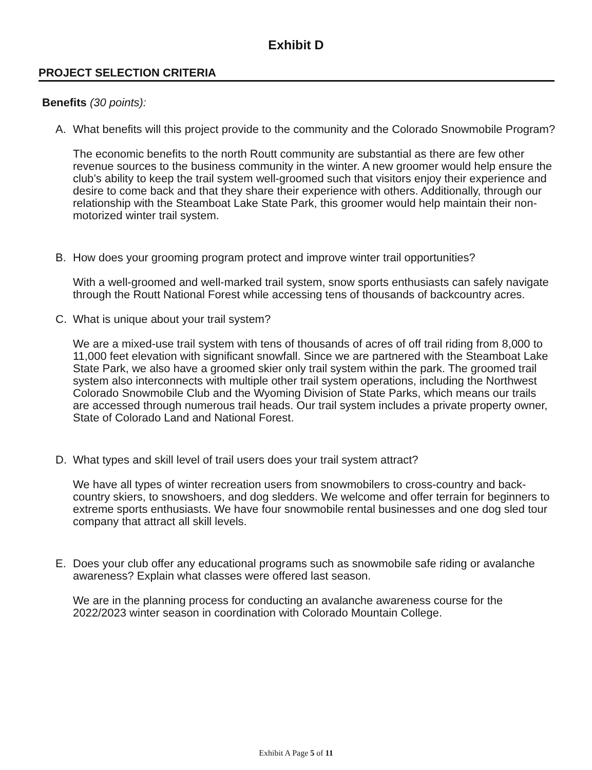Exhibit D
PROJECT SELECTION CRITERIA
Benefits (30 points):
A. What benefits will this project provide to the community and the Colorado Snowmobile Program?
The economic benefits to the north Routt community are substantial as there are few other revenue sources to the business community in the winter. A new groomer would help ensure the club’s ability to keep the trail system well-groomed such that visitors enjoy their experience and desire to come back and that they share their experience with others. Additionally, through our relationship with the Steamboat Lake State Park, this groomer would help maintain their non-motorized winter trail system.
B. How does your grooming program protect and improve winter trail opportunities?
With a well-groomed and well-marked trail system, snow sports enthusiasts can safely navigate through the Routt National Forest while accessing tens of thousands of backcountry acres.
C. What is unique about your trail system?
We are a mixed-use trail system with tens of thousands of acres of off trail riding from 8,000 to 11,000 feet elevation with significant snowfall. Since we are partnered with the Steamboat Lake State Park, we also have a groomed skier only trail system within the park. The groomed trail system also interconnects with multiple other trail system operations, including the Northwest Colorado Snowmobile Club and the Wyoming Division of State Parks, which means our trails are accessed through numerous trail heads. Our trail system includes a private property owner, State of Colorado Land and National Forest.
D. What types and skill level of trail users does your trail system attract?
We have all types of winter recreation users from snowmobilers to cross-country and back-country skiers, to snowshoers, and dog sledders. We welcome and offer terrain for beginners to extreme sports enthusiasts. We have four snowmobile rental businesses and one dog sled tour company that attract all skill levels.
E. Does your club offer any educational programs such as snowmobile safe riding or avalanche awareness? Explain what classes were offered last season.
We are in the planning process for conducting an avalanche awareness course for the 2022/2023 winter season in coordination with Colorado Mountain College.
Exhibit A Page 5 of 11